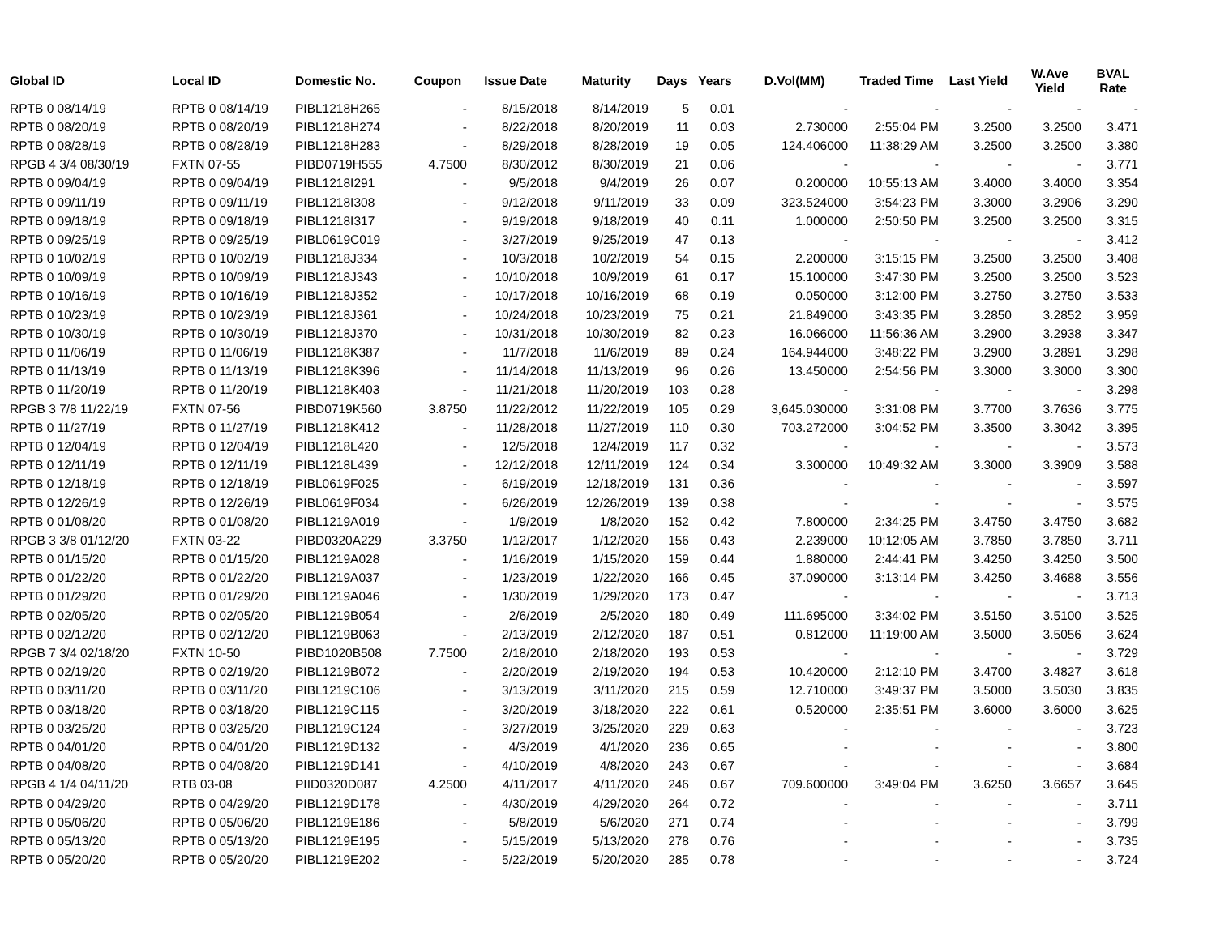| Global ID | Local ID | Domestic No. | Coupon | Issue Date | Maturity | Days | Years | D.Vol(MM) | Traded Time | Last Yield | W.Ave Yield | BVAL Rate |
| --- | --- | --- | --- | --- | --- | --- | --- | --- | --- | --- | --- | --- |
| RPTB 0 08/14/19 | RPTB 0 08/14/19 | PIBL1218H265 | - | 8/15/2018 | 8/14/2019 | 5 | 0.01 | - | - | - | - | - |
| RPTB 0 08/20/19 | RPTB 0 08/20/19 | PIBL1218H274 | - | 8/22/2018 | 8/20/2019 | 11 | 0.03 | 2.730000 | 2:55:04 PM | 3.2500 | 3.2500 | 3.471 |
| RPTB 0 08/28/19 | RPTB 0 08/28/19 | PIBL1218H283 | - | 8/29/2018 | 8/28/2019 | 19 | 0.05 | 124.406000 | 11:38:29 AM | 3.2500 | 3.2500 | 3.380 |
| RPGB 4 3/4 08/30/19 | FXTN 07-55 | PIBD0719H555 | 4.7500 | 8/30/2012 | 8/30/2019 | 21 | 0.06 | - | - | - | - | 3.771 |
| RPTB 0 09/04/19 | RPTB 0 09/04/19 | PIBL1218I291 | - | 9/5/2018 | 9/4/2019 | 26 | 0.07 | 0.200000 | 10:55:13 AM | 3.4000 | 3.4000 | 3.354 |
| RPTB 0 09/11/19 | RPTB 0 09/11/19 | PIBL1218I308 | - | 9/12/2018 | 9/11/2019 | 33 | 0.09 | 323.524000 | 3:54:23 PM | 3.3000 | 3.2906 | 3.290 |
| RPTB 0 09/18/19 | RPTB 0 09/18/19 | PIBL1218I317 | - | 9/19/2018 | 9/18/2019 | 40 | 0.11 | 1.000000 | 2:50:50 PM | 3.2500 | 3.2500 | 3.315 |
| RPTB 0 09/25/19 | RPTB 0 09/25/19 | PIBL0619C019 | - | 3/27/2019 | 9/25/2019 | 47 | 0.13 | - | - | - | - | 3.412 |
| RPTB 0 10/02/19 | RPTB 0 10/02/19 | PIBL1218J334 | - | 10/3/2018 | 10/2/2019 | 54 | 0.15 | 2.200000 | 3:15:15 PM | 3.2500 | 3.2500 | 3.408 |
| RPTB 0 10/09/19 | RPTB 0 10/09/19 | PIBL1218J343 | - | 10/10/2018 | 10/9/2019 | 61 | 0.17 | 15.100000 | 3:47:30 PM | 3.2500 | 3.2500 | 3.523 |
| RPTB 0 10/16/19 | RPTB 0 10/16/19 | PIBL1218J352 | - | 10/17/2018 | 10/16/2019 | 68 | 0.19 | 0.050000 | 3:12:00 PM | 3.2750 | 3.2750 | 3.533 |
| RPTB 0 10/23/19 | RPTB 0 10/23/19 | PIBL1218J361 | - | 10/24/2018 | 10/23/2019 | 75 | 0.21 | 21.849000 | 3:43:35 PM | 3.2850 | 3.2852 | 3.959 |
| RPTB 0 10/30/19 | RPTB 0 10/30/19 | PIBL1218J370 | - | 10/31/2018 | 10/30/2019 | 82 | 0.23 | 16.066000 | 11:56:36 AM | 3.2900 | 3.2938 | 3.347 |
| RPTB 0 11/06/19 | RPTB 0 11/06/19 | PIBL1218K387 | - | 11/7/2018 | 11/6/2019 | 89 | 0.24 | 164.944000 | 3:48:22 PM | 3.2900 | 3.2891 | 3.298 |
| RPTB 0 11/13/19 | RPTB 0 11/13/19 | PIBL1218K396 | - | 11/14/2018 | 11/13/2019 | 96 | 0.26 | 13.450000 | 2:54:56 PM | 3.3000 | 3.3000 | 3.300 |
| RPTB 0 11/20/19 | RPTB 0 11/20/19 | PIBL1218K403 | - | 11/21/2018 | 11/20/2019 | 103 | 0.28 | - | - | - | - | 3.298 |
| RPGB 3 7/8 11/22/19 | FXTN 07-56 | PIBD0719K560 | 3.8750 | 11/22/2012 | 11/22/2019 | 105 | 0.29 | 3,645.030000 | 3:31:08 PM | 3.7700 | 3.7636 | 3.775 |
| RPTB 0 11/27/19 | RPTB 0 11/27/19 | PIBL1218K412 | - | 11/28/2018 | 11/27/2019 | 110 | 0.30 | 703.272000 | 3:04:52 PM | 3.3500 | 3.3042 | 3.395 |
| RPTB 0 12/04/19 | RPTB 0 12/04/19 | PIBL1218L420 | - | 12/5/2018 | 12/4/2019 | 117 | 0.32 | - | - | - | - | 3.573 |
| RPTB 0 12/11/19 | RPTB 0 12/11/19 | PIBL1218L439 | - | 12/12/2018 | 12/11/2019 | 124 | 0.34 | 3.300000 | 10:49:32 AM | 3.3000 | 3.3909 | 3.588 |
| RPTB 0 12/18/19 | RPTB 0 12/18/19 | PIBL0619F025 | - | 6/19/2019 | 12/18/2019 | 131 | 0.36 | - | - | - | - | 3.597 |
| RPTB 0 12/26/19 | RPTB 0 12/26/19 | PIBL0619F034 | - | 6/26/2019 | 12/26/2019 | 139 | 0.38 | - | - | - | - | 3.575 |
| RPTB 0 01/08/20 | RPTB 0 01/08/20 | PIBL1219A019 | - | 1/9/2019 | 1/8/2020 | 152 | 0.42 | 7.800000 | 2:34:25 PM | 3.4750 | 3.4750 | 3.682 |
| RPGB 3 3/8 01/12/20 | FXTN 03-22 | PIBD0320A229 | 3.3750 | 1/12/2017 | 1/12/2020 | 156 | 0.43 | 2.239000 | 10:12:05 AM | 3.7850 | 3.7850 | 3.711 |
| RPTB 0 01/15/20 | RPTB 0 01/15/20 | PIBL1219A028 | - | 1/16/2019 | 1/15/2020 | 159 | 0.44 | 1.880000 | 2:44:41 PM | 3.4250 | 3.4250 | 3.500 |
| RPTB 0 01/22/20 | RPTB 0 01/22/20 | PIBL1219A037 | - | 1/23/2019 | 1/22/2020 | 166 | 0.45 | 37.090000 | 3:13:14 PM | 3.4250 | 3.4688 | 3.556 |
| RPTB 0 01/29/20 | RPTB 0 01/29/20 | PIBL1219A046 | - | 1/30/2019 | 1/29/2020 | 173 | 0.47 | - | - | - | - | 3.713 |
| RPTB 0 02/05/20 | RPTB 0 02/05/20 | PIBL1219B054 | - | 2/6/2019 | 2/5/2020 | 180 | 0.49 | 111.695000 | 3:34:02 PM | 3.5150 | 3.5100 | 3.525 |
| RPTB 0 02/12/20 | RPTB 0 02/12/20 | PIBL1219B063 | - | 2/13/2019 | 2/12/2020 | 187 | 0.51 | 0.812000 | 11:19:00 AM | 3.5000 | 3.5056 | 3.624 |
| RPGB 7 3/4 02/18/20 | FXTN 10-50 | PIBD1020B508 | 7.7500 | 2/18/2010 | 2/18/2020 | 193 | 0.53 | - | - | - | - | 3.729 |
| RPTB 0 02/19/20 | RPTB 0 02/19/20 | PIBL1219B072 | - | 2/20/2019 | 2/19/2020 | 194 | 0.53 | 10.420000 | 2:12:10 PM | 3.4700 | 3.4827 | 3.618 |
| RPTB 0 03/11/20 | RPTB 0 03/11/20 | PIBL1219C106 | - | 3/13/2019 | 3/11/2020 | 215 | 0.59 | 12.710000 | 3:49:37 PM | 3.5000 | 3.5030 | 3.835 |
| RPTB 0 03/18/20 | RPTB 0 03/18/20 | PIBL1219C115 | - | 3/20/2019 | 3/18/2020 | 222 | 0.61 | 0.520000 | 2:35:51 PM | 3.6000 | 3.6000 | 3.625 |
| RPTB 0 03/25/20 | RPTB 0 03/25/20 | PIBL1219C124 | - | 3/27/2019 | 3/25/2020 | 229 | 0.63 | - | - | - | - | 3.723 |
| RPTB 0 04/01/20 | RPTB 0 04/01/20 | PIBL1219D132 | - | 4/3/2019 | 4/1/2020 | 236 | 0.65 | - | - | - | - | 3.800 |
| RPTB 0 04/08/20 | RPTB 0 04/08/20 | PIBL1219D141 | - | 4/10/2019 | 4/8/2020 | 243 | 0.67 | - | - | - | - | 3.684 |
| RPGB 4 1/4 04/11/20 | RTB 03-08 | PIID0320D087 | 4.2500 | 4/11/2017 | 4/11/2020 | 246 | 0.67 | 709.600000 | 3:49:04 PM | 3.6250 | 3.6657 | 3.645 |
| RPTB 0 04/29/20 | RPTB 0 04/29/20 | PIBL1219D178 | - | 4/30/2019 | 4/29/2020 | 264 | 0.72 | - | - | - | - | 3.711 |
| RPTB 0 05/06/20 | RPTB 0 05/06/20 | PIBL1219E186 | - | 5/8/2019 | 5/6/2020 | 271 | 0.74 | - | - | - | - | 3.799 |
| RPTB 0 05/13/20 | RPTB 0 05/13/20 | PIBL1219E195 | - | 5/15/2019 | 5/13/2020 | 278 | 0.76 | - | - | - | - | 3.735 |
| RPTB 0 05/20/20 | RPTB 0 05/20/20 | PIBL1219E202 | - | 5/22/2019 | 5/20/2020 | 285 | 0.78 | - | - | - | - | 3.724 |